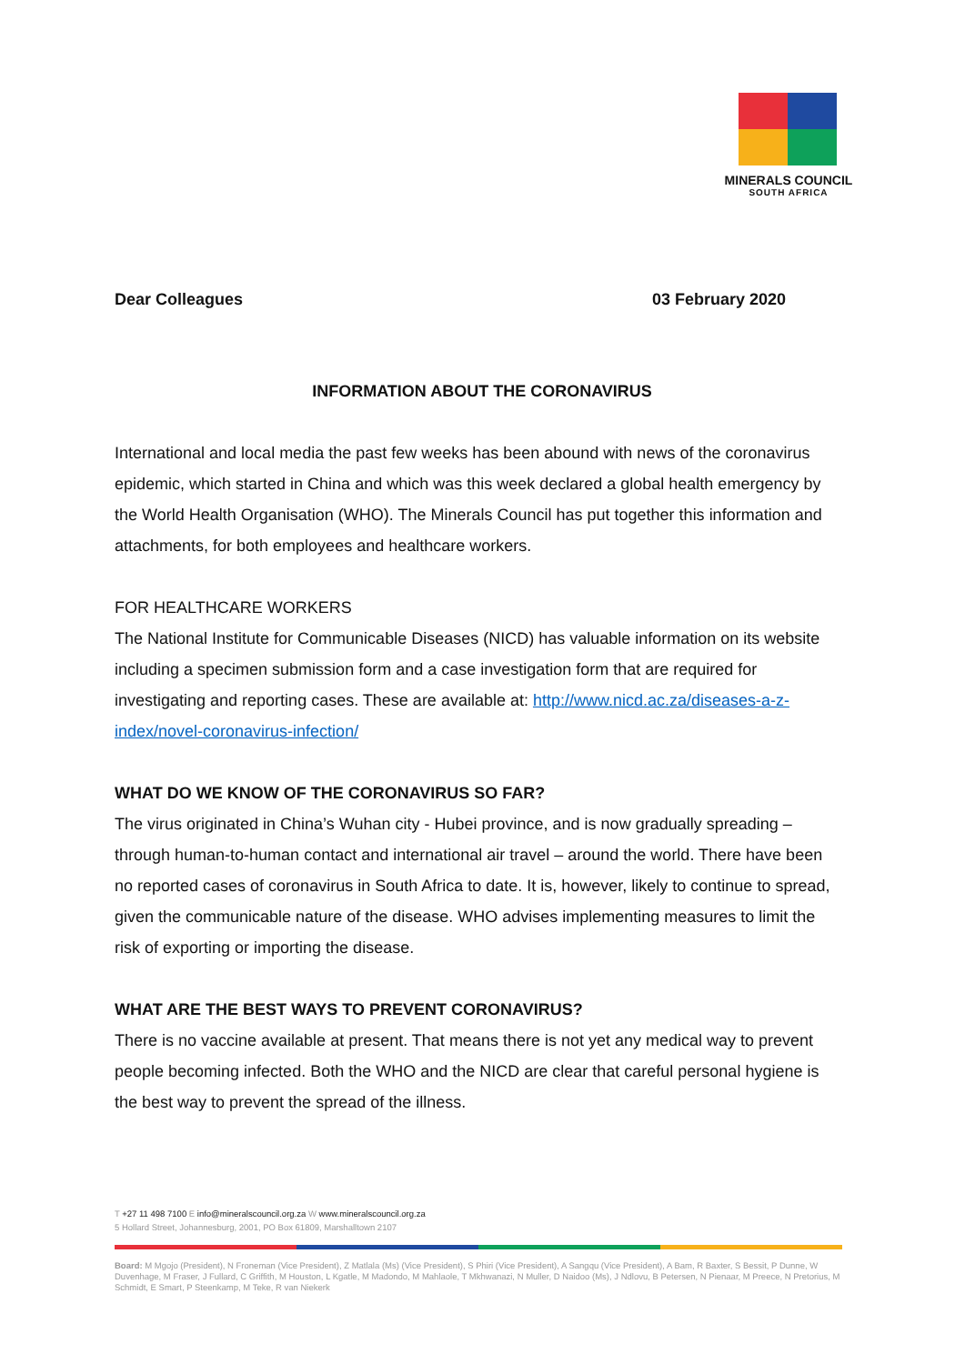MINERALS COUNCIL
SOUTH AFRICA
Dear Colleagues 03 February 2020
INFORMATION ABOUT THE CORONAVIRUS
International and local media the past few weeks has been abound with news of the coronavirus epidemic, which started in China and which was this week declared a global health emergency by the World Health Organisation (WHO). The Minerals Council has put together this information and attachments, for both employees and healthcare workers.
FOR HEALTHCARE WORKERS
The National Institute for Communicable Diseases (NICD) has valuable information on its website including a specimen submission form and a case investigation form that are required for investigating and reporting cases. These are available at: http://www.nicd.ac.za/diseases-a-z-index/novel-coronavirus-infection/
WHAT DO WE KNOW OF THE CORONAVIRUS SO FAR?
The virus originated in China’s Wuhan city - Hubei province, and is now gradually spreading – through human-to-human contact and international air travel – around the world. There have been no reported cases of coronavirus in South Africa to date. It is, however, likely to continue to spread, given the communicable nature of the disease. WHO advises implementing measures to limit the risk of exporting or importing the disease.
WHAT ARE THE BEST WAYS TO PREVENT CORONAVIRUS?
There is no vaccine available at present. That means there is not yet any medical way to prevent people becoming infected. Both the WHO and the NICD are clear that careful personal hygiene is the best way to prevent the spread of the illness.
T +27 11 498 7100 E info@mineralscouncil.org.za W www.mineralscouncil.org.za
5 Hollard Street, Johannesburg, 2001, PO Box 61809, Marshalltown 2107
Board: M Mgojo (President), N Froneman (Vice President), Z Matlala (Ms) (Vice President), S Phiri (Vice President), A Sangqu (Vice President), A Bam, R Baxter, S Bessit, P Dunne, W Duvenhage, M Fraser, J Fullard, C Griffith, M Houston, L Kgatle, M Madondo, M Mahlaole, T Mkhwanazi, N Muller, D Naidoo (Ms), J Ndlovu, B Petersen, N Pienaar, M Preece, N Pretorius, M Schmidt, E Smart, P Steenkamp, M Teke, R van Niekerk